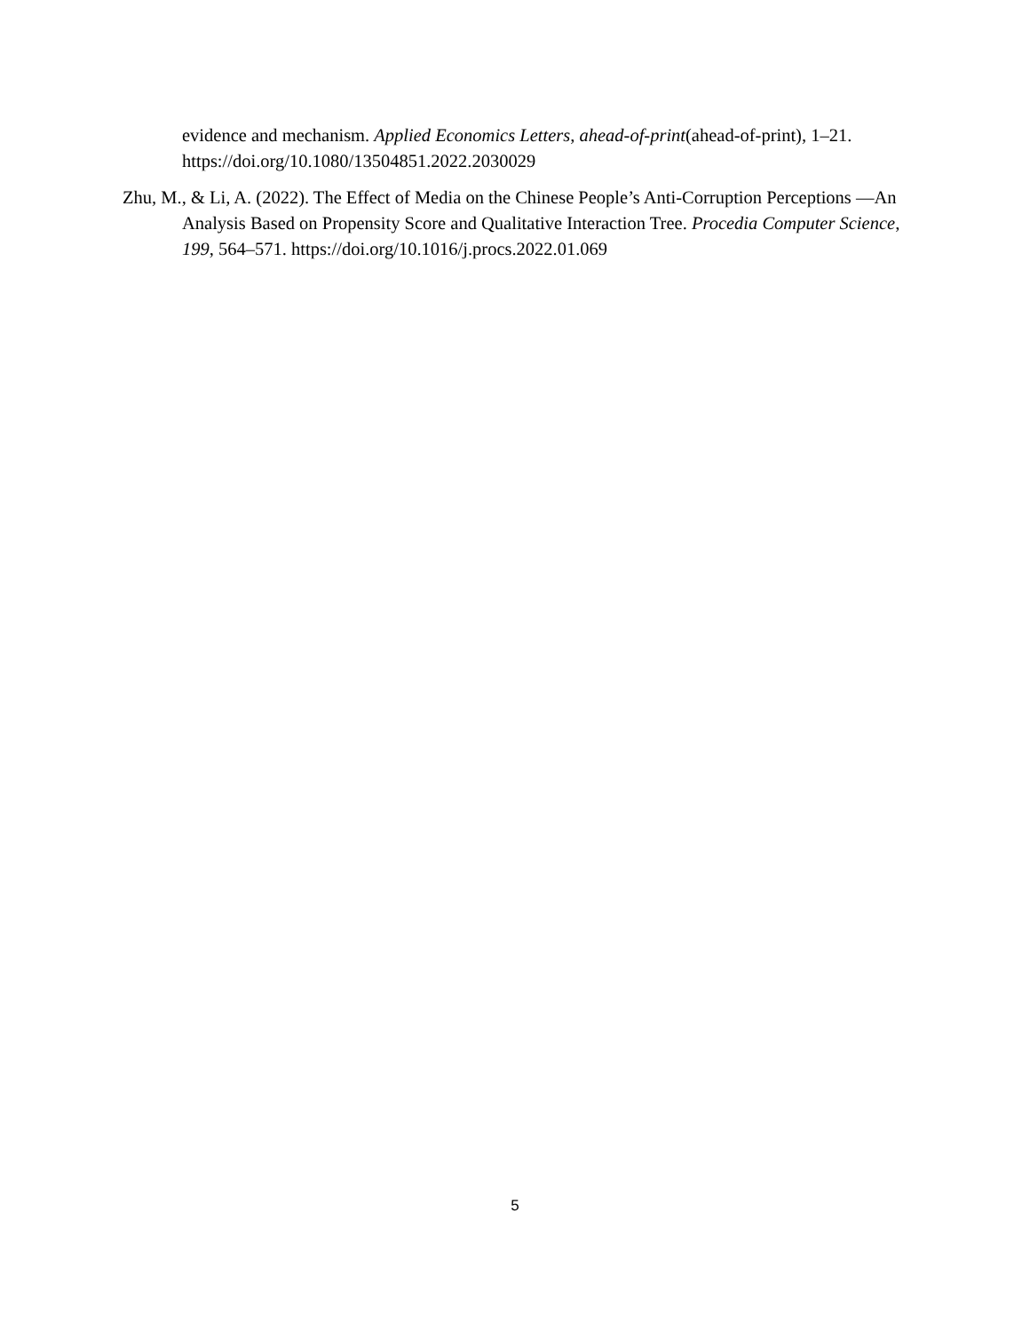evidence and mechanism. Applied Economics Letters, ahead-of-print(ahead-of-print), 1–21. https://doi.org/10.1080/13504851.2022.2030029
Zhu, M., & Li, A. (2022). The Effect of Media on the Chinese People’s Anti-Corruption Perceptions —An Analysis Based on Propensity Score and Qualitative Interaction Tree. Procedia Computer Science, 199, 564–571. https://doi.org/10.1016/j.procs.2022.01.069
5